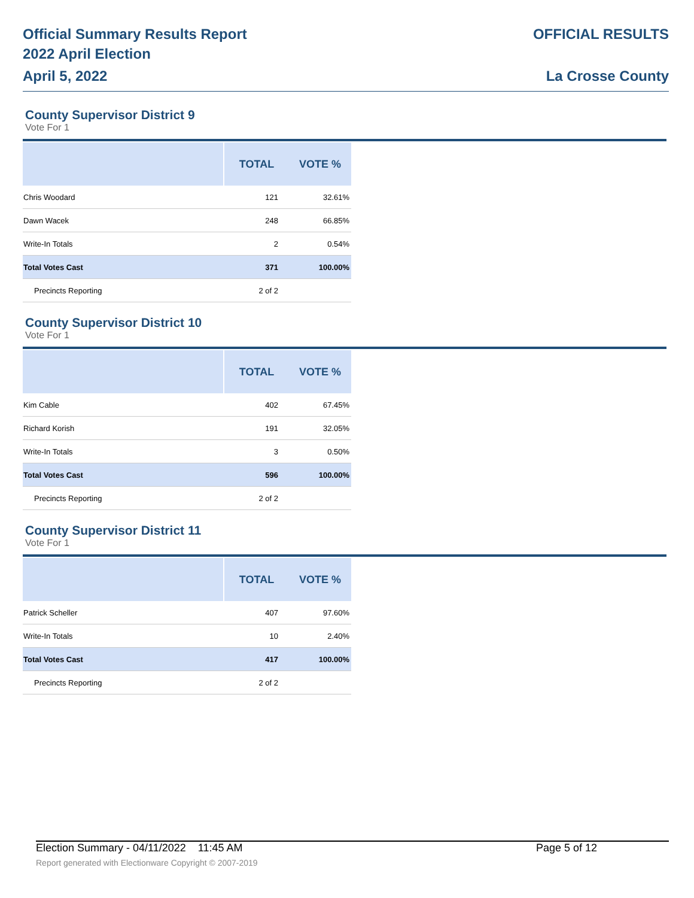Official Summary Results Report
2022 April Election
April 5, 2022
OFFICIAL RESULTS
La Crosse County
County Supervisor District 9
Vote For 1
| | TOTAL | VOTE % |
| --- | --- | --- |
| Chris Woodard | 121 | 32.61% |
| Dawn Wacek | 248 | 66.85% |
| Write-In Totals | 2 | 0.54% |
| Total Votes Cast | 371 | 100.00% |
| Precincts Reporting | 2 of 2 | |
County Supervisor District 10
Vote For 1
| | TOTAL | VOTE % |
| --- | --- | --- |
| Kim Cable | 402 | 67.45% |
| Richard Korish | 191 | 32.05% |
| Write-In Totals | 3 | 0.50% |
| Total Votes Cast | 596 | 100.00% |
| Precincts Reporting | 2 of 2 | |
County Supervisor District 11
Vote For 1
| | TOTAL | VOTE % |
| --- | --- | --- |
| Patrick Scheller | 407 | 97.60% |
| Write-In Totals | 10 | 2.40% |
| Total Votes Cast | 417 | 100.00% |
| Precincts Reporting | 2 of 2 | |
Election Summary - 04/11/2022 11:45 AM Page 5 of 12
Report generated with Electionware Copyright © 2007-2019